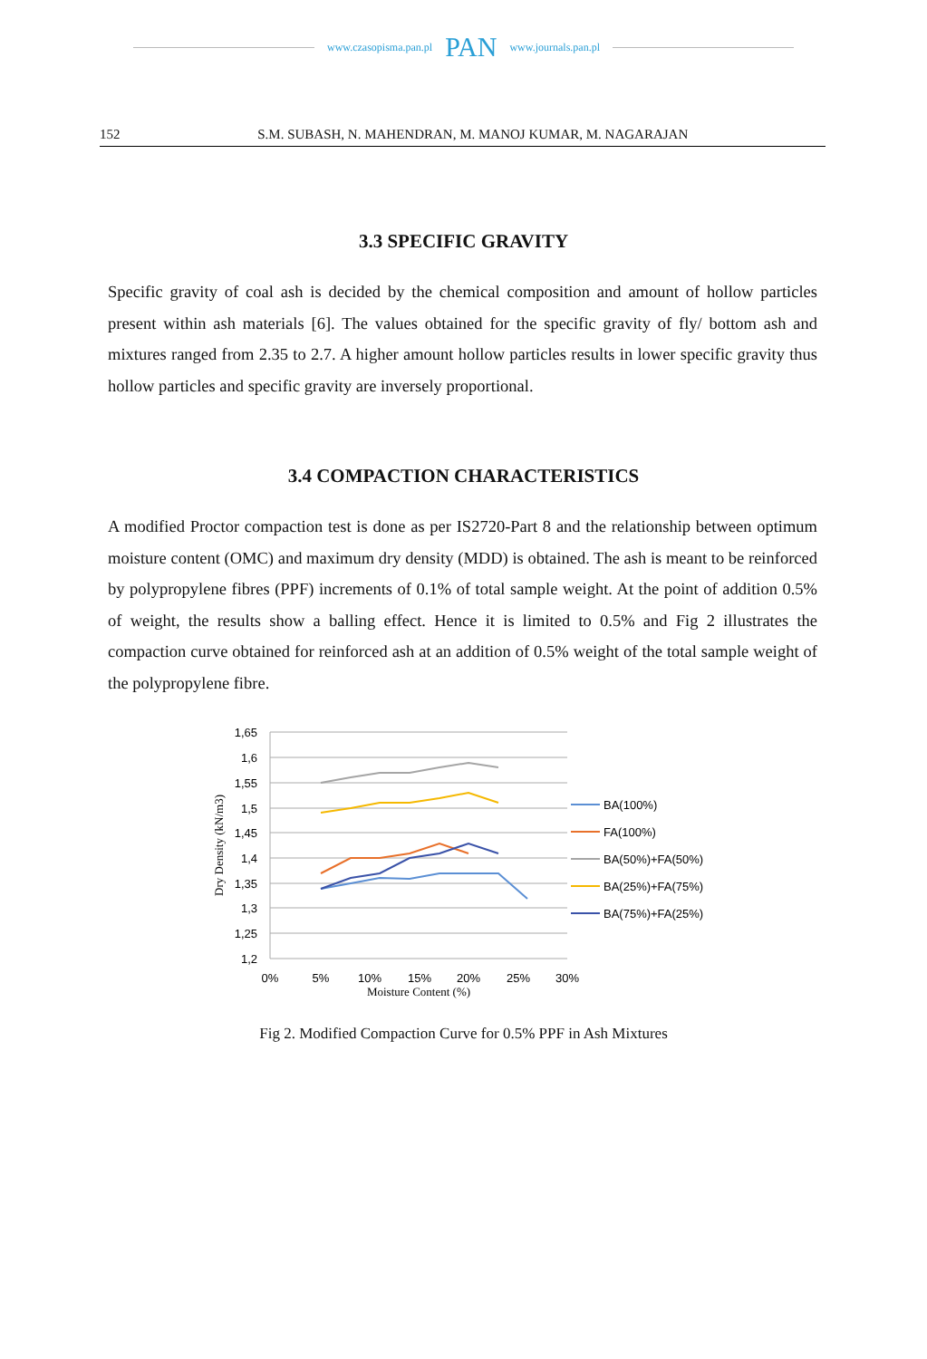www.czasopisma.pan.pl PAN www.journals.pan.pl
152 S.M. SUBASH, N. MAHENDRAN, M. MANOJ KUMAR, M. NAGARAJAN
3.3 SPECIFIC GRAVITY
Specific gravity of coal ash is decided by the chemical composition and amount of hollow particles present within ash materials [6]. The values obtained for the specific gravity of fly/ bottom ash and mixtures ranged from 2.35 to 2.7. A higher amount hollow particles results in lower specific gravity thus hollow particles and specific gravity are inversely proportional.
3.4 COMPACTION CHARACTERISTICS
A modified Proctor compaction test is done as per IS2720-Part 8 and the relationship between optimum moisture content (OMC) and maximum dry density (MDD) is obtained. The ash is meant to be reinforced by polypropylene fibres (PPF) increments of 0.1% of total sample weight. At the point of addition 0.5% of weight, the results show a balling effect. Hence it is limited to 0.5% and Fig 2 illustrates the compaction curve obtained for reinforced ash at an addition of 0.5% weight of the total sample weight of the polypropylene fibre.
1,65
1,6
1,55
1,5
1,45
1,4
1,35
1,3
1,25
1,2
0%
5%
10%
15%
20%
25%
30%
Moisture Content (%)
Dry Density (kN/m3)
BA(100%)
FA(100%)
BA(50%)+FA(50%)
BA(25%)+FA(75%)
BA(75%)+FA(25%)
Fig 2. Modified Compaction Curve for 0.5% PPF in Ash Mixtures